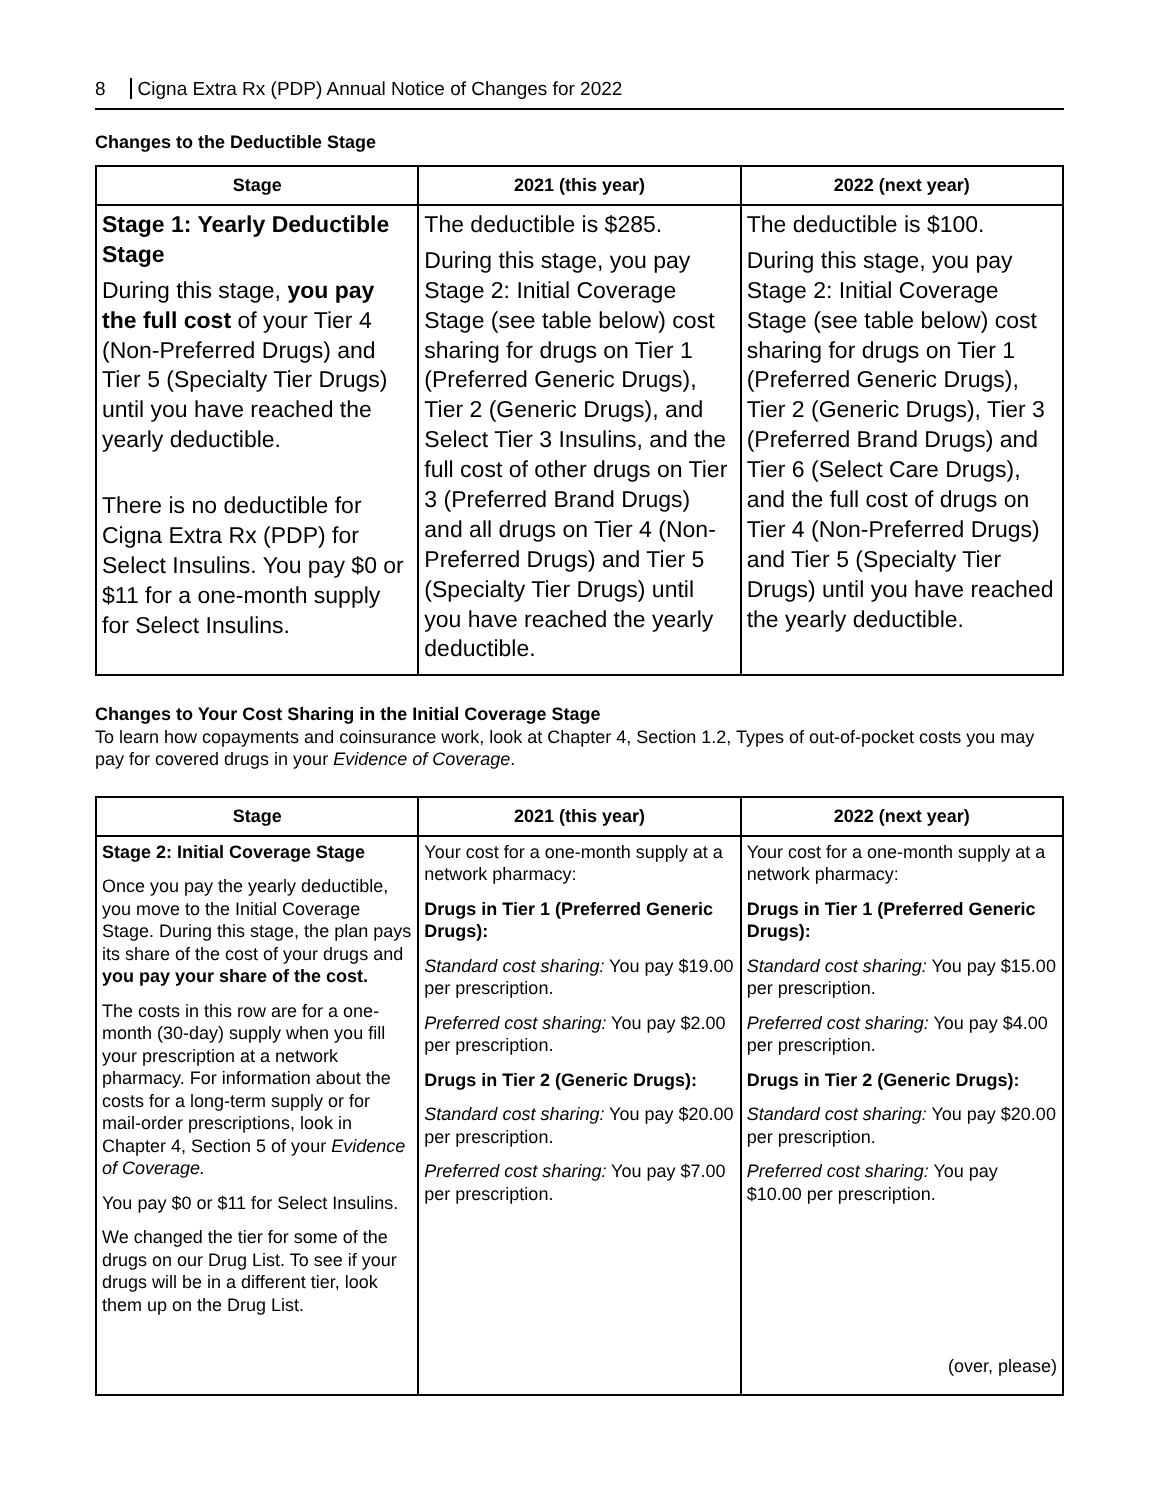8 Cigna Extra Rx (PDP) Annual Notice of Changes for 2022
Changes to the Deductible Stage
| Stage | 2021 (this year) | 2022 (next year) |
| --- | --- | --- |
| Stage 1: Yearly Deductible Stage During this stage, you pay the full cost of your Tier 4 (Non-Preferred Drugs) and Tier 5 (Specialty Tier Drugs) until you have reached the yearly deductible. There is no deductible for Cigna Extra Rx (PDP) for Select Insulins. You pay $0 or $11 for a one-month supply for Select Insulins. | The deductible is $285. During this stage, you pay Stage 2: Initial Coverage Stage (see table below) cost sharing for drugs on Tier 1 (Preferred Generic Drugs), Tier 2 (Generic Drugs), and Select Tier 3 Insulins, and the full cost of other drugs on Tier 3 (Preferred Brand Drugs) and all drugs on Tier 4 (Non-Preferred Drugs) and Tier 5 (Specialty Tier Drugs) until you have reached the yearly deductible. | The deductible is $100. During this stage, you pay Stage 2: Initial Coverage Stage (see table below) cost sharing for drugs on Tier 1 (Preferred Generic Drugs), Tier 2 (Generic Drugs), Tier 3 (Preferred Brand Drugs) and Tier 6 (Select Care Drugs), and the full cost of drugs on Tier 4 (Non-Preferred Drugs) and Tier 5 (Specialty Tier Drugs) until you have reached the yearly deductible. |
Changes to Your Cost Sharing in the Initial Coverage Stage
To learn how copayments and coinsurance work, look at Chapter 4, Section 1.2, Types of out-of-pocket costs you may pay for covered drugs in your Evidence of Coverage.
| Stage | 2021 (this year) | 2022 (next year) |
| --- | --- | --- |
| Stage 2: Initial Coverage Stage Once you pay the yearly deductible, you move to the Initial Coverage Stage. During this stage, the plan pays its share of the cost of your drugs and you pay your share of the cost. The costs in this row are for a one-month (30-day) supply when you fill your prescription at a network pharmacy. For information about the costs for a long-term supply or for mail-order prescriptions, look in Chapter 4, Section 5 of your Evidence of Coverage. You pay $0 or $11 for Select Insulins. We changed the tier for some of the drugs on our Drug List. To see if your drugs will be in a different tier, look them up on the Drug List. | Your cost for a one-month supply at a network pharmacy: Drugs in Tier 1 (Preferred Generic Drugs): Standard cost sharing: You pay $19.00 per prescription. Preferred cost sharing: You pay $2.00 per prescription. Drugs in Tier 2 (Generic Drugs): Standard cost sharing: You pay $20.00 per prescription. Preferred cost sharing: You pay $7.00 per prescription. | Your cost for a one-month supply at a network pharmacy: Drugs in Tier 1 (Preferred Generic Drugs): Standard cost sharing: You pay $15.00 per prescription. Preferred cost sharing: You pay $4.00 per prescription. Drugs in Tier 2 (Generic Drugs): Standard cost sharing: You pay $20.00 per prescription. Preferred cost sharing: You pay $10.00 per prescription. (over, please) |